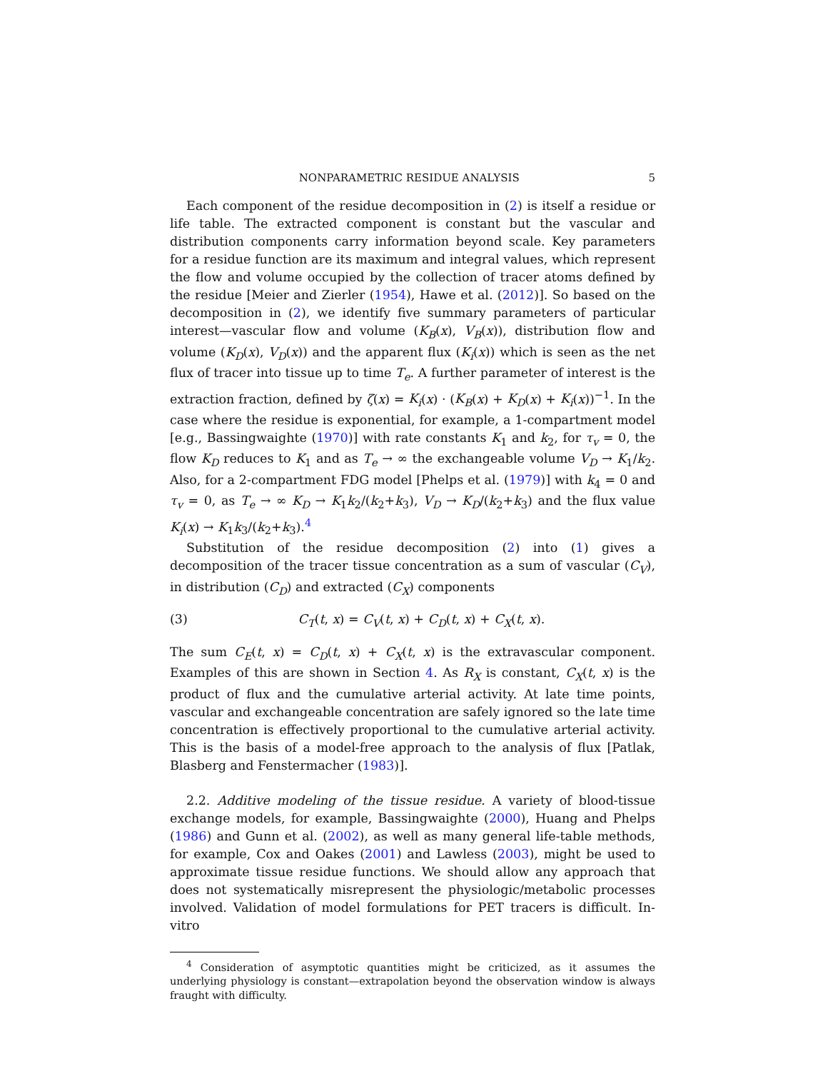NONPARAMETRIC RESIDUE ANALYSIS 5
Each component of the residue decomposition in (2) is itself a residue or life table. The extracted component is constant but the vascular and distribution components carry information beyond scale. Key parameters for a residue function are its maximum and integral values, which represent the flow and volume occupied by the collection of tracer atoms defined by the residue [Meier and Zierler (1954), Hawe et al. (2012)]. So based on the decomposition in (2), we identify five summary parameters of particular interest—vascular flow and volume (K<sub>B</sub>(x), V<sub>B</sub>(x)), distribution flow and volume (K<sub>D</sub>(x), V<sub>D</sub>(x)) and the apparent flux (K<sub>i</sub>(x)) which is seen as the net flux of tracer into tissue up to time T<sub>e</sub>. A further parameter of interest is the extraction fraction, defined by ζ(x) = K<sub>i</sub>(x) · (K<sub>B</sub>(x) + K<sub>D</sub>(x) + K<sub>i</sub>(x))<sup>−1</sup>. In the case where the residue is exponential, for example, a 1-compartment model [e.g., Bassingwaighte (1970)] with rate constants K<sub>1</sub> and k<sub>2</sub>, for τ<sub>v</sub> = 0, the flow K<sub>D</sub> reduces to K<sub>1</sub> and as T<sub>e</sub> → ∞ the exchangeable volume V<sub>D</sub> → K<sub>1</sub>/k<sub>2</sub>. Also, for a 2-compartment FDG model [Phelps et al. (1979)] with k<sub>4</sub> = 0 and τ<sub>v</sub> = 0, as T<sub>e</sub> → ∞ K<sub>D</sub> → K<sub>1</sub>k<sub>2</sub>/(k<sub>2</sub>+k<sub>3</sub>), V<sub>D</sub> → K<sub>D</sub>/(k<sub>2</sub>+k<sub>3</sub>) and the flux value K<sub>i</sub>(x) → K<sub>1</sub>k<sub>3</sub>/(k<sub>2</sub>+k<sub>3</sub>).<sup>4</sup>
Substitution of the residue decomposition (2) into (1) gives a decomposition of the tracer tissue concentration as a sum of vascular (C<sub>V</sub>), in distribution (C<sub>D</sub>) and extracted (C<sub>X</sub>) components
(3) C<sub>T</sub>(t, x) = C<sub>V</sub>(t, x) + C<sub>D</sub>(t, x) + C<sub>X</sub>(t, x).
The sum C<sub>E</sub>(t, x) = C<sub>D</sub>(t, x) + C<sub>X</sub>(t, x) is the extravascular component. Examples of this are shown in Section 4. As R<sub>X</sub> is constant, C<sub>X</sub>(t, x) is the product of flux and the cumulative arterial activity. At late time points, vascular and exchangeable concentration are safely ignored so the late time concentration is effectively proportional to the cumulative arterial activity. This is the basis of a model-free approach to the analysis of flux [Patlak, Blasberg and Fenstermacher (1983)].
2.2. Additive modeling of the tissue residue. A variety of blood-tissue exchange models, for example, Bassingwaighte (2000), Huang and Phelps (1986) and Gunn et al. (2002), as well as many general life-table methods, for example, Cox and Oakes (2001) and Lawless (2003), might be used to approximate tissue residue functions. We should allow any approach that does not systematically misrepresent the physiologic/metabolic processes involved. Validation of model formulations for PET tracers is difficult. In-vitro
<sup>4</sup> Consideration of asymptotic quantities might be criticized, as it assumes the underlying physiology is constant—extrapolation beyond the observation window is always fraught with difficulty.